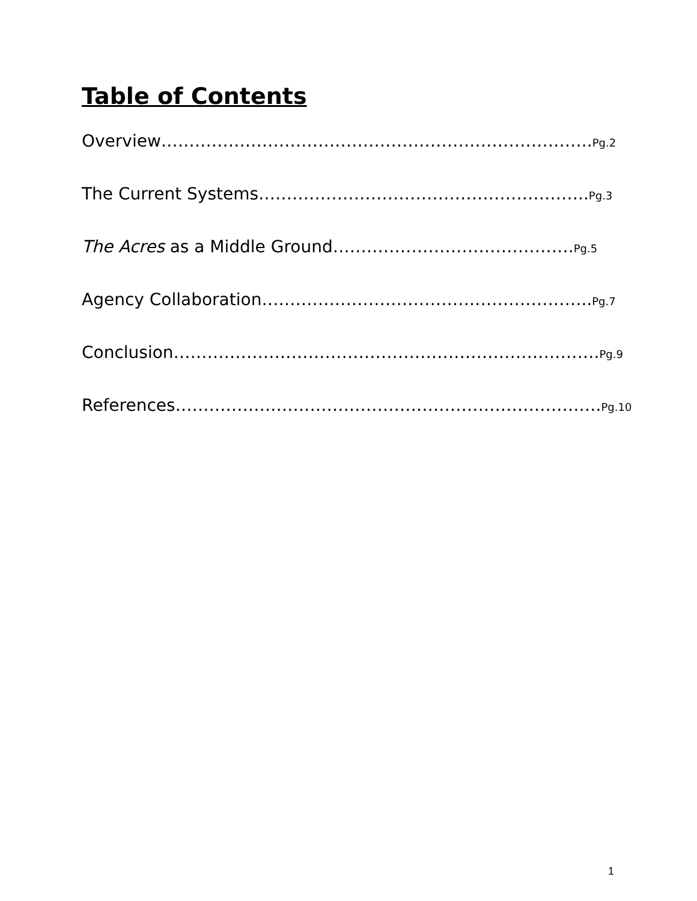Table of Contents
Overview………………………………………………………………….. Pg.2
The Current Systems………………………………………………….. Pg.3
The Acres as a Middle Ground……………………………………. Pg.5
Agency Collaboration………………………………………………….. Pg.7
Conclusion…………………………………………………………………. Pg.9
References…………………………………………………………………. Pg.10
1